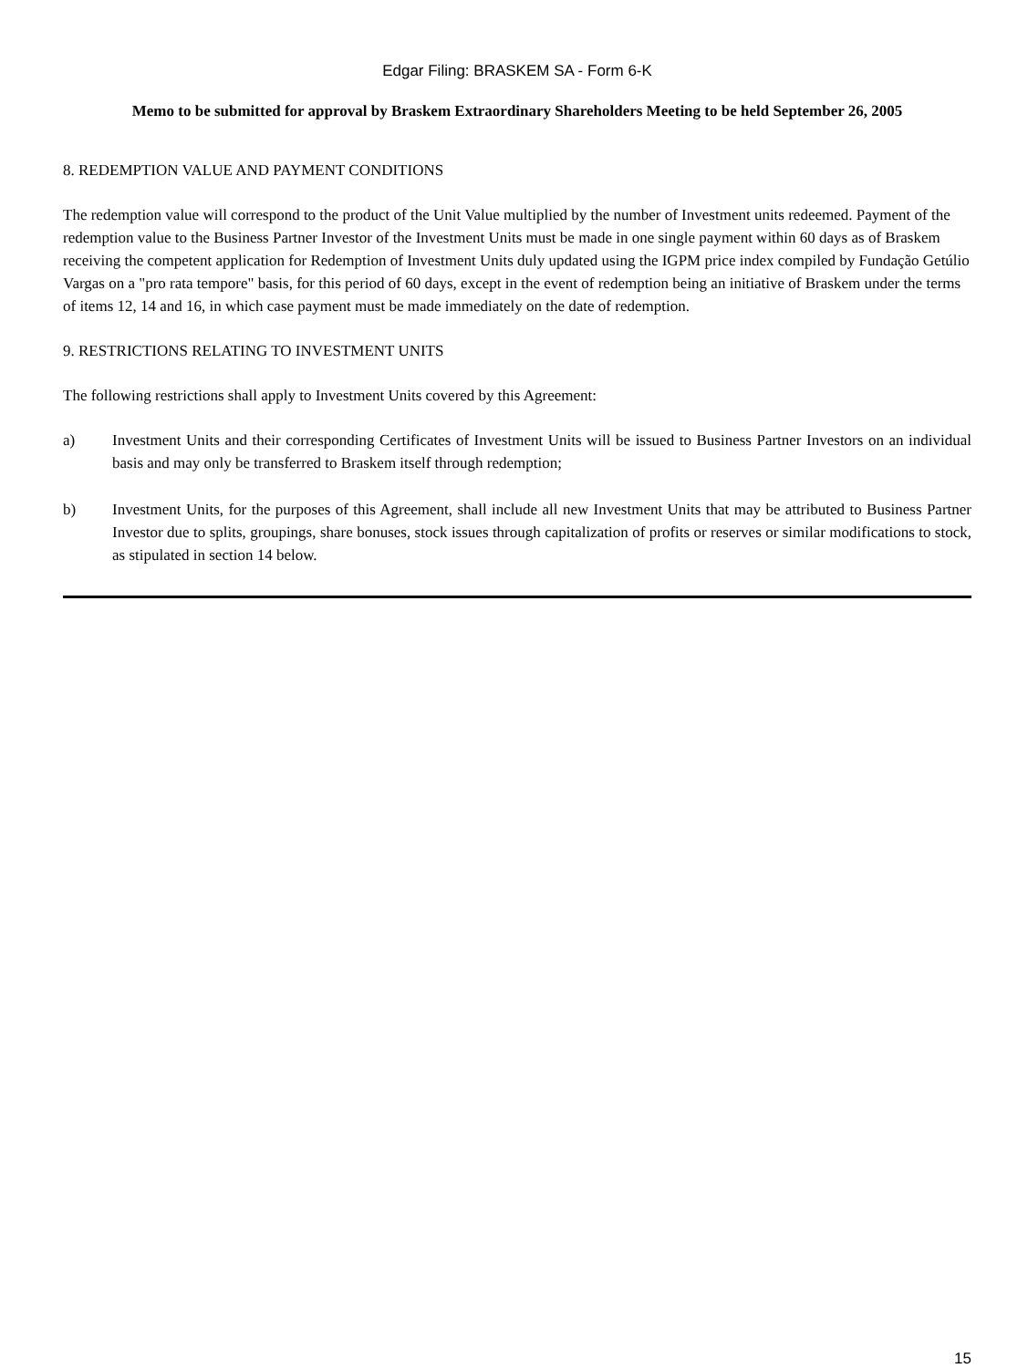Edgar Filing: BRASKEM SA - Form 6-K
Memo to be submitted for approval by Braskem Extraordinary Shareholders Meeting to be held September 26, 2005
8. REDEMPTION VALUE AND PAYMENT CONDITIONS
The redemption value will correspond to the product of the Unit Value multiplied by the number of Investment units redeemed. Payment of the redemption value to the Business Partner Investor of the Investment Units must be made in one single payment within 60 days as of Braskem receiving the competent application for Redemption of Investment Units duly updated using the IGPM price index compiled by Fundação Getúlio Vargas on a "pro rata tempore" basis, for this period of 60 days, except in the event of redemption being an initiative of Braskem under the terms of items 12, 14 and 16, in which case payment must be made immediately on the date of redemption.
9. RESTRICTIONS RELATING TO INVESTMENT UNITS
The following restrictions shall apply to Investment Units covered by this Agreement:
a) Investment Units and their corresponding Certificates of Investment Units will be issued to Business Partner Investors on an individual basis and may only be transferred to Braskem itself through redemption;
b) Investment Units, for the purposes of this Agreement, shall include all new Investment Units that may be attributed to Business Partner Investor due to splits, groupings, share bonuses, stock issues through capitalization of profits or reserves or similar modifications to stock, as stipulated in section 14 below.
15